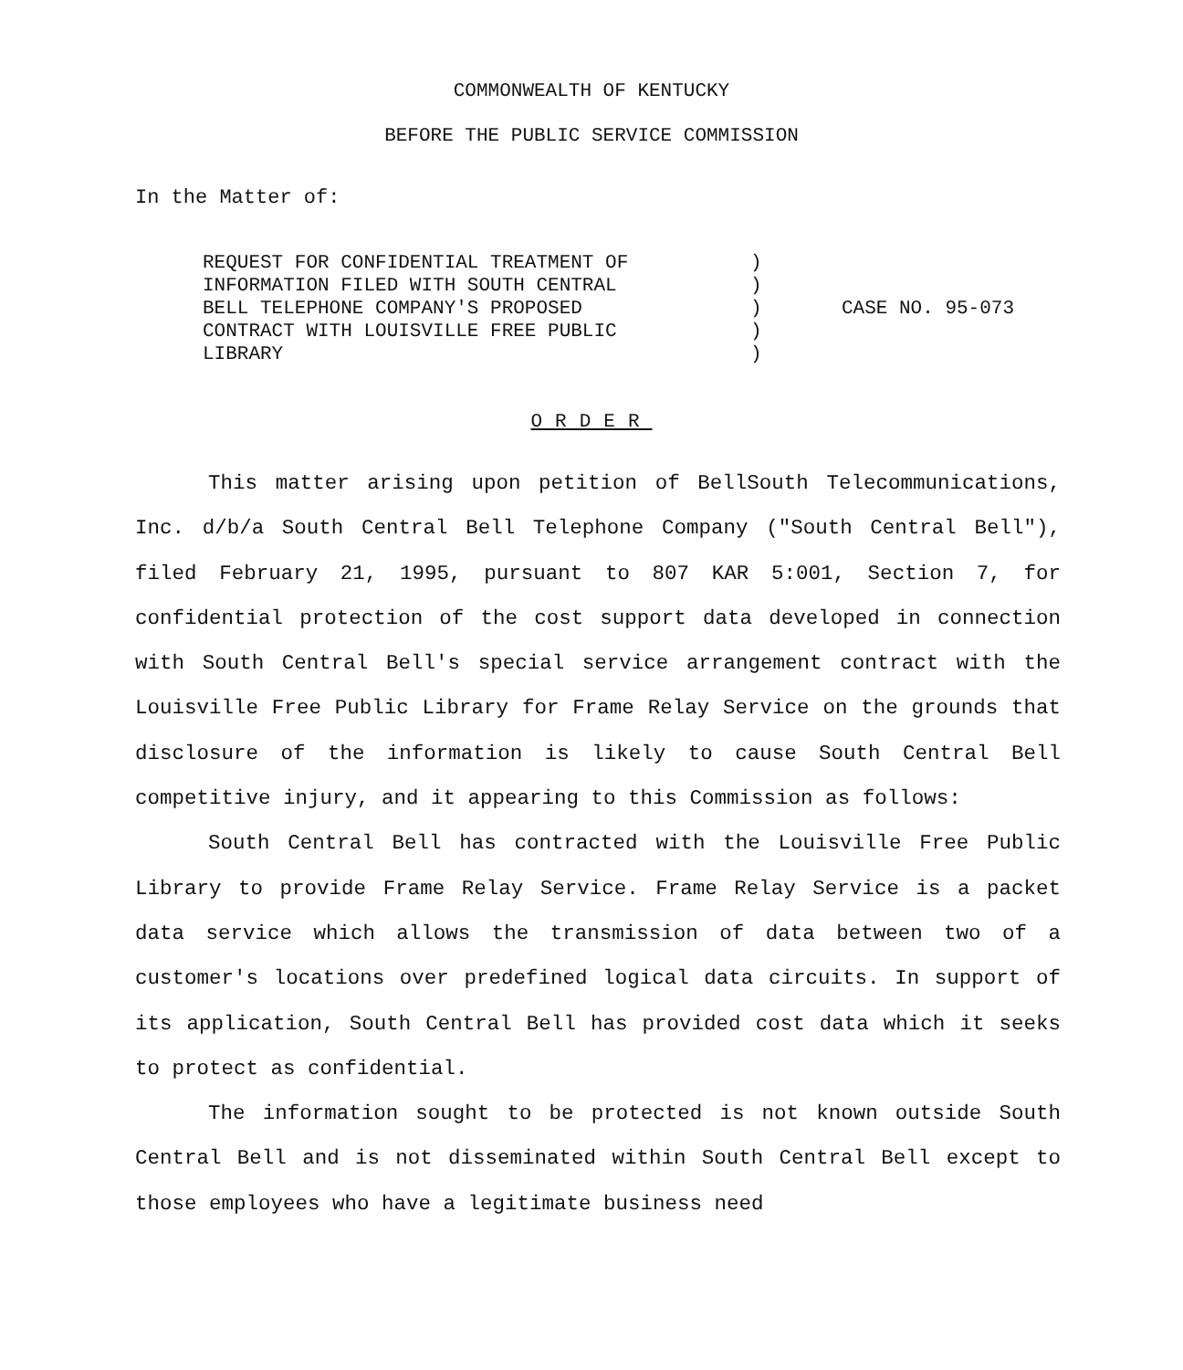COMMONWEALTH OF KENTUCKY
BEFORE THE PUBLIC SERVICE COMMISSION
In the Matter of:
REQUEST FOR CONFIDENTIAL TREATMENT OF
INFORMATION FILED WITH SOUTH CENTRAL
BELL TELEPHONE COMPANY'S PROPOSED
CONTRACT WITH LOUISVILLE FREE PUBLIC
LIBRARY
)
)
)
)
)
CASE NO. 95-073
ORDER
This matter arising upon petition of BellSouth Telecommunications, Inc. d/b/a South Central Bell Telephone Company ("South Central Bell"), filed February 21, 1995, pursuant to 807 KAR 5:001, Section 7, for confidential protection of the cost support data developed in connection with South Central Bell's special service arrangement contract with the Louisville Free Public Library for Frame Relay Service on the grounds that disclosure of the information is likely to cause South Central Bell competitive injury, and it appearing to this Commission as follows:
South Central Bell has contracted with the Louisville Free Public Library to provide Frame Relay Service. Frame Relay Service is a packet data service which allows the transmission of data between two of a customer's locations over predefined logical data circuits. In support of its application, South Central Bell has provided cost data which it seeks to protect as confidential.
The information sought to be protected is not known outside South Central Bell and is not disseminated within South Central Bell except to those employees who have a legitimate business need